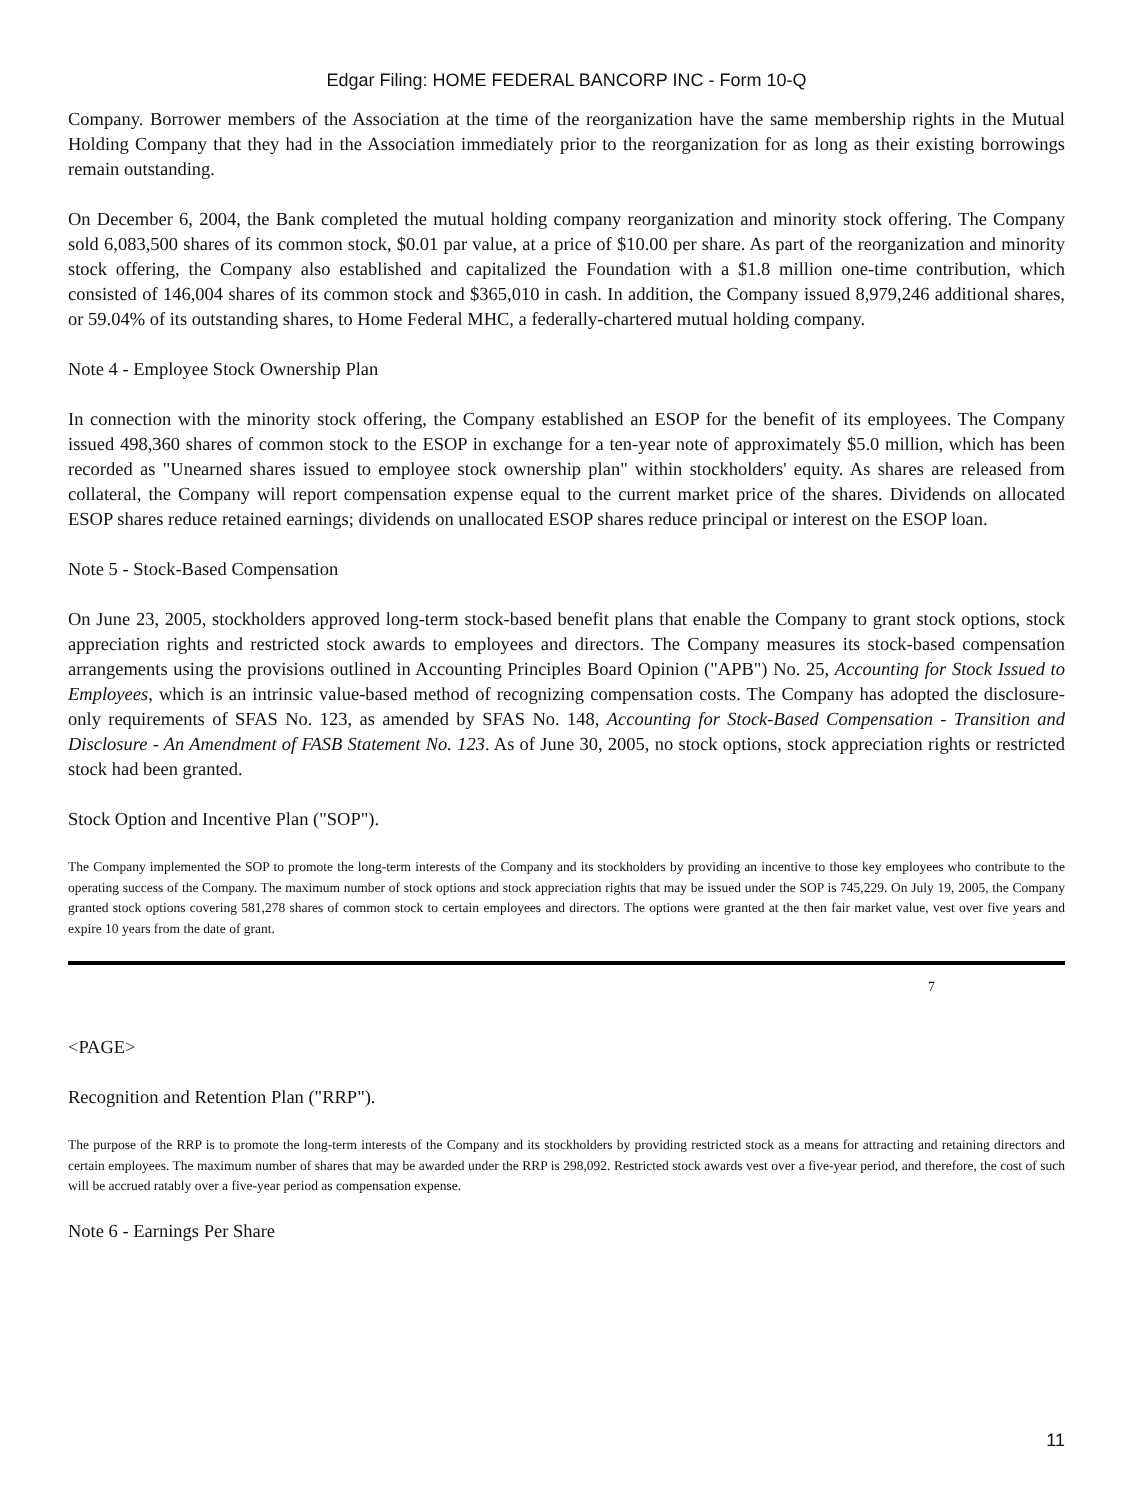Edgar Filing: HOME FEDERAL BANCORP INC - Form 10-Q
Company. Borrower members of the Association at the time of the reorganization have the same membership rights in the Mutual Holding Company that they had in the Association immediately prior to the reorganization for as long as their existing borrowings remain outstanding.
On December 6, 2004, the Bank completed the mutual holding company reorganization and minority stock offering. The Company sold 6,083,500 shares of its common stock, $0.01 par value, at a price of $10.00 per share. As part of the reorganization and minority stock offering, the Company also established and capitalized the Foundation with a $1.8 million one-time contribution, which consisted of 146,004 shares of its common stock and $365,010 in cash. In addition, the Company issued 8,979,246 additional shares, or 59.04% of its outstanding shares, to Home Federal MHC, a federally-chartered mutual holding company.
Note 4 - Employee Stock Ownership Plan
In connection with the minority stock offering, the Company established an ESOP for the benefit of its employees. The Company issued 498,360 shares of common stock to the ESOP in exchange for a ten-year note of approximately $5.0 million, which has been recorded as "Unearned shares issued to employee stock ownership plan" within stockholders' equity. As shares are released from collateral, the Company will report compensation expense equal to the current market price of the shares. Dividends on allocated ESOP shares reduce retained earnings; dividends on unallocated ESOP shares reduce principal or interest on the ESOP loan.
Note 5 - Stock-Based Compensation
On June 23, 2005, stockholders approved long-term stock-based benefit plans that enable the Company to grant stock options, stock appreciation rights and restricted stock awards to employees and directors. The Company measures its stock-based compensation arrangements using the provisions outlined in Accounting Principles Board Opinion ("APB") No. 25, Accounting for Stock Issued to Employees, which is an intrinsic value-based method of recognizing compensation costs. The Company has adopted the disclosure-only requirements of SFAS No. 123, as amended by SFAS No. 148, Accounting for Stock-Based Compensation - Transition and Disclosure - An Amendment of FASB Statement No. 123. As of June 30, 2005, no stock options, stock appreciation rights or restricted stock had been granted.
Stock Option and Incentive Plan ("SOP").
The Company implemented the SOP to promote the long-term interests of the Company and its stockholders by providing an incentive to those key employees who contribute to the operating success of the Company. The maximum number of stock options and stock appreciation rights that may be issued under the SOP is 745,229. On July 19, 2005, the Company granted stock options covering 581,278 shares of common stock to certain employees and directors. The options were granted at the then fair market value, vest over five years and expire 10 years from the date of grant.
7
<PAGE>
Recognition and Retention Plan ("RRP").
The purpose of the RRP is to promote the long-term interests of the Company and its stockholders by providing restricted stock as a means for attracting and retaining directors and certain employees. The maximum number of shares that may be awarded under the RRP is 298,092. Restricted stock awards vest over a five-year period, and therefore, the cost of such will be accrued ratably over a five-year period as compensation expense.
Note 6 - Earnings Per Share
11